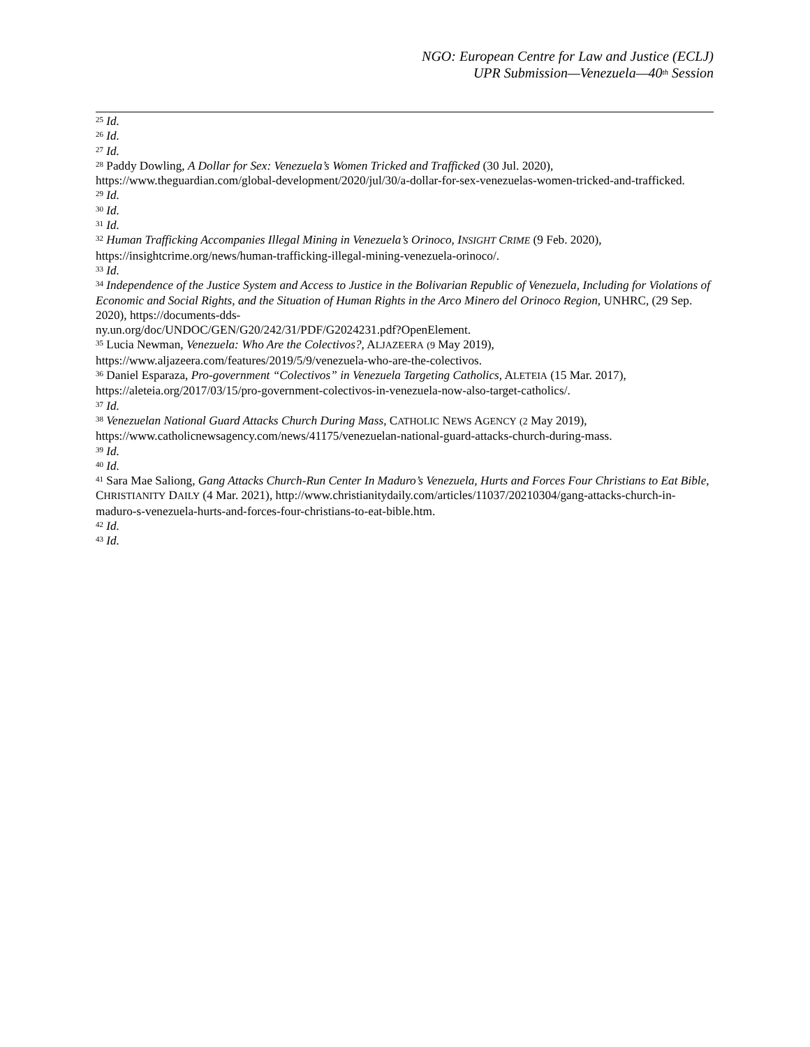NGO: European Centre for Law and Justice (ECLJ)
UPR Submission—Venezuela—40<sup>th</sup> Session
<sup>25</sup> Id.
<sup>26</sup> Id.
<sup>27</sup> Id.
<sup>28</sup> Paddy Dowling, A Dollar for Sex: Venezuela’s Women Tricked and Trafficked (30 Jul. 2020), https://www.theguardian.com/global-development/2020/jul/30/a-dollar-for-sex-venezuelas-women-tricked-and-trafficked.
<sup>29</sup> Id.
<sup>30</sup> Id.
<sup>31</sup> Id.
<sup>32</sup> Human Trafficking Accompanies Illegal Mining in Venezuela’s Orinoco, INSIGHT CRIME (9 Feb. 2020), https://insightcrime.org/news/human-trafficking-illegal-mining-venezuela-orinoco/.
<sup>33</sup> Id.
<sup>34</sup> Independence of the Justice System and Access to Justice in the Bolivarian Republic of Venezuela, Including for Violations of Economic and Social Rights, and the Situation of Human Rights in the Arco Minero del Orinoco Region, UNHRC, (29 Sep. 2020), https://documents-dds-
ny.un.org/doc/UNDOC/GEN/G20/242/31/PDF/G2024231.pdf?OpenElement.
<sup>35</sup> Lucia Newman, Venezuela: Who Are the Colectivos?, ALJAZEERA (9 May 2019),
https://www.aljazeera.com/features/2019/5/9/venezuela-who-are-the-colectivos.
<sup>36</sup> Daniel Esparaza, Pro-government “Colectivos” in Venezuela Targeting Catholics, ALETEIA (15 Mar. 2017), https://aleteia.org/2017/03/15/pro-government-colectivos-in-venezuela-now-also-target-catholics/.
<sup>37</sup> Id.
<sup>38</sup> Venezuelan National Guard Attacks Church During Mass, CATHOLIC NEWS AGENCY (2 May 2019), https://www.catholicnewsagency.com/news/41175/venezuelan-national-guard-attacks-church-during-mass.
<sup>39</sup> Id.
<sup>40</sup> Id.
<sup>41</sup> Sara Mae Saliong, Gang Attacks Church-Run Center In Maduro’s Venezuela, Hurts and Forces Four Christians to Eat Bible, CHRISTIANITY DAILY (4 Mar. 2021), http://www.christianitydaily.com/articles/11037/20210304/gang-attacks-church-in-maduro-s-venezuela-hurts-and-forces-four-christians-to-eat-bible.htm.
<sup>42</sup> Id.
<sup>43</sup> Id.